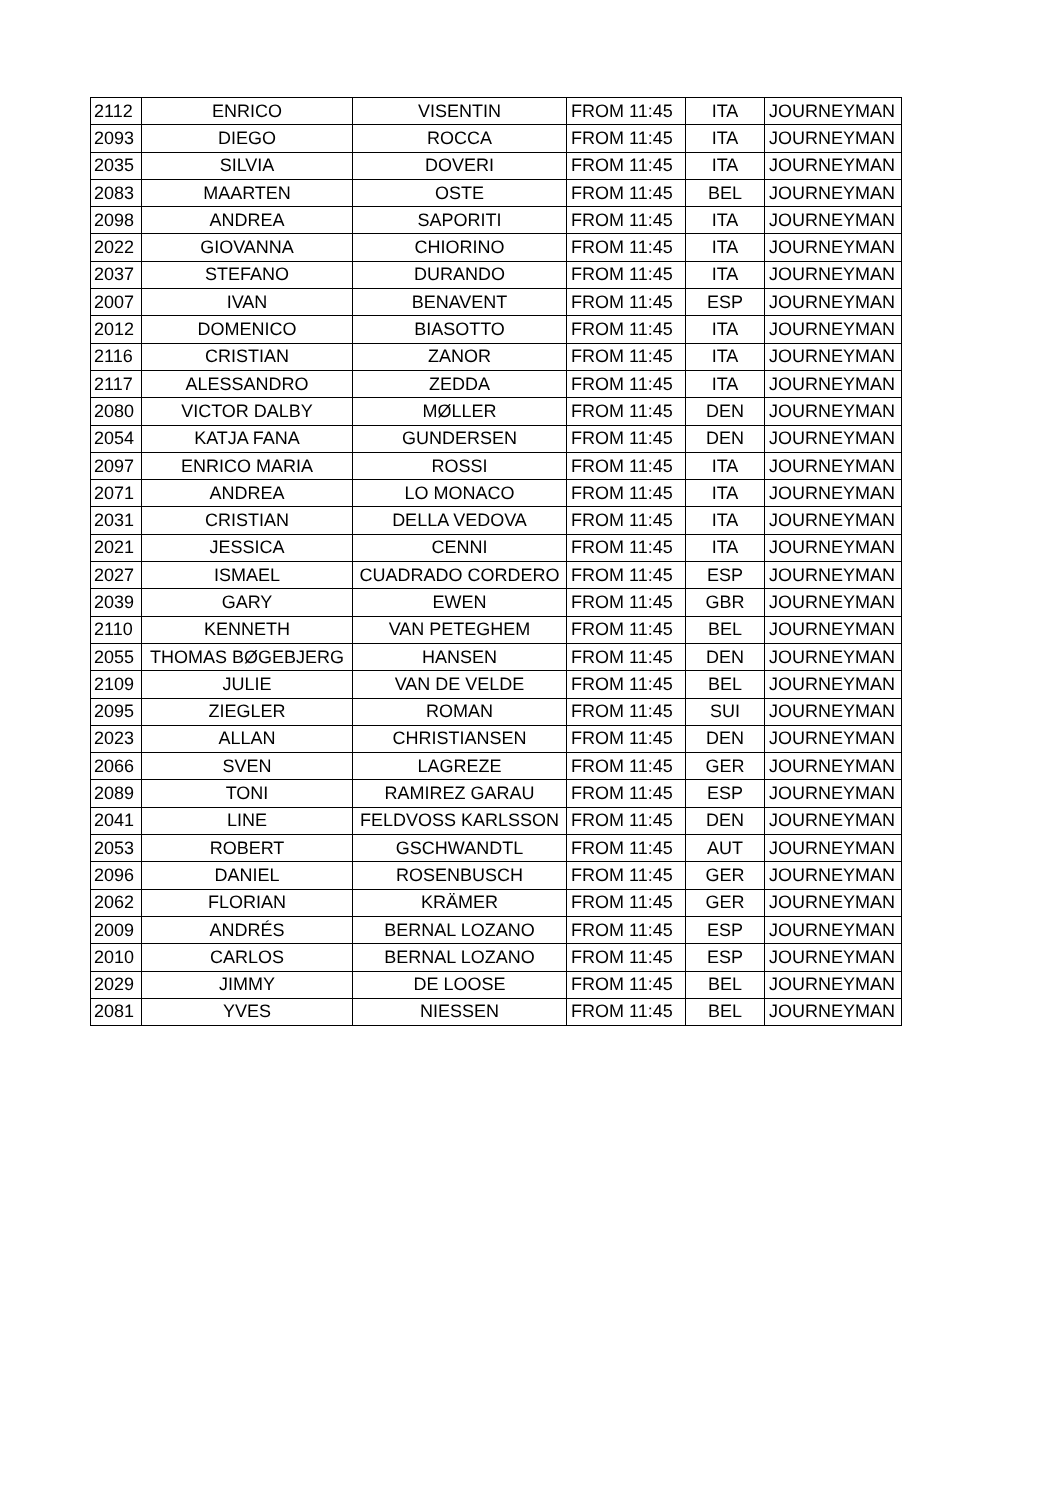| 2112 | ENRICO | VISENTIN | FROM 11:45 | ITA | JOURNEYMAN |
| 2093 | DIEGO | ROCCA | FROM 11:45 | ITA | JOURNEYMAN |
| 2035 | SILVIA | DOVERI | FROM 11:45 | ITA | JOURNEYMAN |
| 2083 | MAARTEN | OSTE | FROM 11:45 | BEL | JOURNEYMAN |
| 2098 | ANDREA | SAPORITI | FROM 11:45 | ITA | JOURNEYMAN |
| 2022 | GIOVANNA | CHIORINO | FROM 11:45 | ITA | JOURNEYMAN |
| 2037 | STEFANO | DURANDO | FROM 11:45 | ITA | JOURNEYMAN |
| 2007 | IVAN | BENAVENT | FROM 11:45 | ESP | JOURNEYMAN |
| 2012 | DOMENICO | BIASOTTO | FROM 11:45 | ITA | JOURNEYMAN |
| 2116 | CRISTIAN | ZANOR | FROM 11:45 | ITA | JOURNEYMAN |
| 2117 | ALESSANDRO | ZEDDA | FROM 11:45 | ITA | JOURNEYMAN |
| 2080 | VICTOR DALBY | MØLLER | FROM 11:45 | DEN | JOURNEYMAN |
| 2054 | KATJA FANA | GUNDERSEN | FROM 11:45 | DEN | JOURNEYMAN |
| 2097 | ENRICO MARIA | ROSSI | FROM 11:45 | ITA | JOURNEYMAN |
| 2071 | ANDREA | LO MONACO | FROM 11:45 | ITA | JOURNEYMAN |
| 2031 | CRISTIAN | DELLA VEDOVA | FROM 11:45 | ITA | JOURNEYMAN |
| 2021 | JESSICA | CENNI | FROM 11:45 | ITA | JOURNEYMAN |
| 2027 | ISMAEL | CUADRADO CORDERO | FROM 11:45 | ESP | JOURNEYMAN |
| 2039 | GARY | EWEN | FROM 11:45 | GBR | JOURNEYMAN |
| 2110 | KENNETH | VAN PETEGHEM | FROM 11:45 | BEL | JOURNEYMAN |
| 2055 | THOMAS BØGEBJERG | HANSEN | FROM 11:45 | DEN | JOURNEYMAN |
| 2109 | JULIE | VAN DE VELDE | FROM 11:45 | BEL | JOURNEYMAN |
| 2095 | ZIEGLER | ROMAN | FROM 11:45 | SUI | JOURNEYMAN |
| 2023 | ALLAN | CHRISTIANSEN | FROM 11:45 | DEN | JOURNEYMAN |
| 2066 | SVEN | LAGREZE | FROM 11:45 | GER | JOURNEYMAN |
| 2089 | TONI | RAMIREZ GARAU | FROM 11:45 | ESP | JOURNEYMAN |
| 2041 | LINE | FELDVOSS KARLSSON | FROM 11:45 | DEN | JOURNEYMAN |
| 2053 | ROBERT | GSCHWANDTL | FROM 11:45 | AUT | JOURNEYMAN |
| 2096 | DANIEL | ROSENBUSCH | FROM 11:45 | GER | JOURNEYMAN |
| 2062 | FLORIAN | KRÄMER | FROM 11:45 | GER | JOURNEYMAN |
| 2009 | ANDRÉS | BERNAL LOZANO | FROM 11:45 | ESP | JOURNEYMAN |
| 2010 | CARLOS | BERNAL LOZANO | FROM 11:45 | ESP | JOURNEYMAN |
| 2029 | JIMMY | DE LOOSE | FROM 11:45 | BEL | JOURNEYMAN |
| 2081 | YVES | NIESSEN | FROM 11:45 | BEL | JOURNEYMAN |